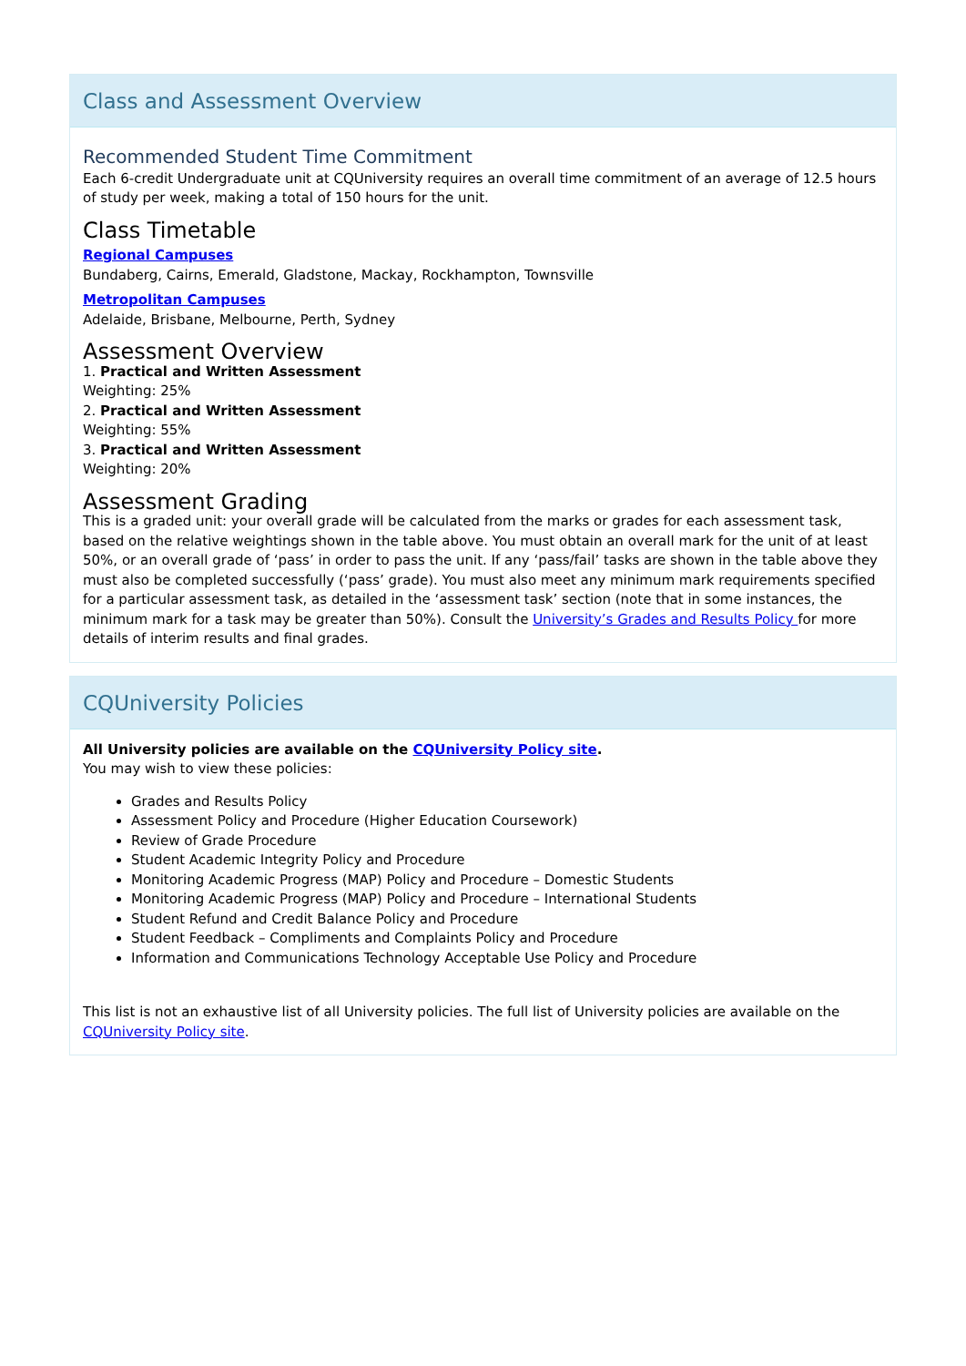Class and Assessment Overview
Recommended Student Time Commitment
Each 6-credit Undergraduate unit at CQUniversity requires an overall time commitment of an average of 12.5 hours of study per week, making a total of 150 hours for the unit.
Class Timetable
Regional Campuses
Bundaberg, Cairns, Emerald, Gladstone, Mackay, Rockhampton, Townsville
Metropolitan Campuses
Adelaide, Brisbane, Melbourne, Perth, Sydney
Assessment Overview
1. Practical and Written Assessment
Weighting: 25%
2. Practical and Written Assessment
Weighting: 55%
3. Practical and Written Assessment
Weighting: 20%
Assessment Grading
This is a graded unit: your overall grade will be calculated from the marks or grades for each assessment task, based on the relative weightings shown in the table above. You must obtain an overall mark for the unit of at least 50%, or an overall grade of ‘pass’ in order to pass the unit. If any ‘pass/fail’ tasks are shown in the table above they must also be completed successfully (‘pass’ grade). You must also meet any minimum mark requirements specified for a particular assessment task, as detailed in the ‘assessment task’ section (note that in some instances, the minimum mark for a task may be greater than 50%). Consult the University’s Grades and Results Policy for more details of interim results and final grades.
CQUniversity Policies
All University policies are available on the CQUniversity Policy site.
You may wish to view these policies:
Grades and Results Policy
Assessment Policy and Procedure (Higher Education Coursework)
Review of Grade Procedure
Student Academic Integrity Policy and Procedure
Monitoring Academic Progress (MAP) Policy and Procedure – Domestic Students
Monitoring Academic Progress (MAP) Policy and Procedure – International Students
Student Refund and Credit Balance Policy and Procedure
Student Feedback – Compliments and Complaints Policy and Procedure
Information and Communications Technology Acceptable Use Policy and Procedure
This list is not an exhaustive list of all University policies. The full list of University policies are available on the CQUniversity Policy site.